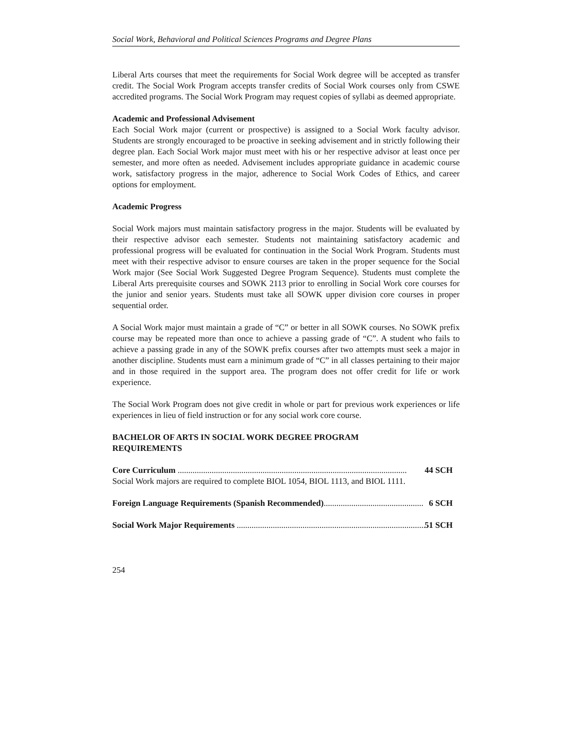Social Work, Behavioral and Political Sciences Programs and Degree Plans
Liberal Arts courses that meet the requirements for Social Work degree will be accepted as transfer credit. The Social Work Program accepts transfer credits of Social Work courses only from CSWE accredited programs. The Social Work Program may request copies of syllabi as deemed appropriate.
Academic and Professional Advisement
Each Social Work major (current or prospective) is assigned to a Social Work faculty advisor. Students are strongly encouraged to be proactive in seeking advisement and in strictly following their degree plan. Each Social Work major must meet with his or her respective advisor at least once per semester, and more often as needed. Advisement includes appropriate guidance in academic course work, satisfactory progress in the major, adherence to Social Work Codes of Ethics, and career options for employment.
Academic Progress
Social Work majors must maintain satisfactory progress in the major. Students will be evaluated by their respective advisor each semester. Students not maintaining satisfactory academic and professional progress will be evaluated for continuation in the Social Work Program. Students must meet with their respective advisor to ensure courses are taken in the proper sequence for the Social Work major (See Social Work Suggested Degree Program Sequence). Students must complete the Liberal Arts prerequisite courses and SOWK 2113 prior to enrolling in Social Work core courses for the junior and senior years. Students must take all SOWK upper division core courses in proper sequential order.
A Social Work major must maintain a grade of “C” or better in all SOWK courses. No SOWK prefix course may be repeated more than once to achieve a passing grade of “C”. A student who fails to achieve a passing grade in any of the SOWK prefix courses after two attempts must seek a major in another discipline. Students must earn a minimum grade of “C” in all classes pertaining to their major and in those required in the support area. The program does not offer credit for life or work experience.
The Social Work Program does not give credit in whole or part for previous work experiences or life experiences in lieu of field instruction or for any social work core course.
BACHELOR OF ARTS IN SOCIAL WORK DEGREE PROGRAM
REQUIREMENTS
Core Curriculum ............................................................................................................ 44 SCH
Social Work majors are required to complete BIOL 1054, BIOL 1113, and BIOL 1111.
Foreign Language Requirements (Spanish Recommended)............................................... 6 SCH
Social Work Major Requirements ......................................................................................... 51 SCH
254